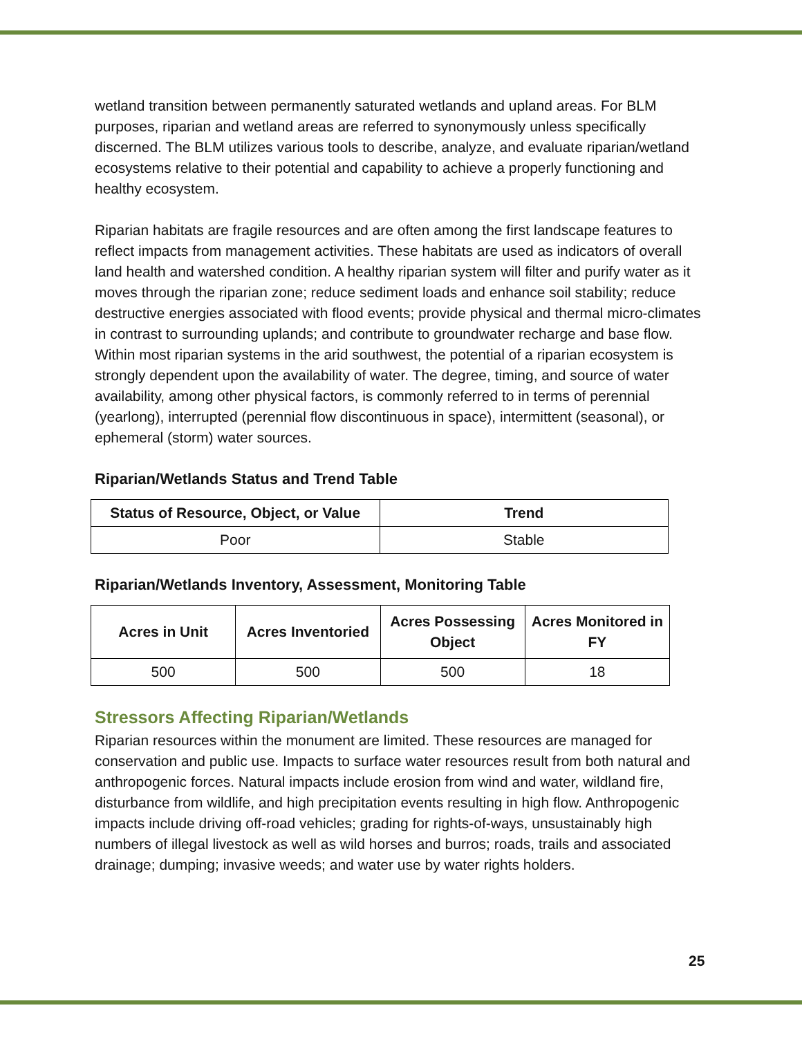wetland transition between permanently saturated wetlands and upland areas. For BLM purposes, riparian and wetland areas are referred to synonymously unless specifically discerned. The BLM utilizes various tools to describe, analyze, and evaluate riparian/wetland ecosystems relative to their potential and capability to achieve a properly functioning and healthy ecosystem.
Riparian habitats are fragile resources and are often among the first landscape features to reflect impacts from management activities. These habitats are used as indicators of overall land health and watershed condition. A healthy riparian system will filter and purify water as it moves through the riparian zone; reduce sediment loads and enhance soil stability; reduce destructive energies associated with flood events; provide physical and thermal micro-climates in contrast to surrounding uplands; and contribute to groundwater recharge and base flow. Within most riparian systems in the arid southwest, the potential of a riparian ecosystem is strongly dependent upon the availability of water. The degree, timing, and source of water availability, among other physical factors, is commonly referred to in terms of perennial (yearlong), interrupted (perennial flow discontinuous in space), intermittent (seasonal), or ephemeral (storm) water sources.
Riparian/Wetlands Status and Trend Table
| Status of Resource, Object, or Value | Trend |
| --- | --- |
| Poor | Stable |
Riparian/Wetlands Inventory, Assessment, Monitoring Table
| Acres in Unit | Acres Inventoried | Acres Possessing Object | Acres Monitored in FY |
| --- | --- | --- | --- |
| 500 | 500 | 500 | 18 |
Stressors Affecting Riparian/Wetlands
Riparian resources within the monument are limited. These resources are managed for conservation and public use. Impacts to surface water resources result from both natural and anthropogenic forces. Natural impacts include erosion from wind and water, wildland fire, disturbance from wildlife, and high precipitation events resulting in high flow. Anthropogenic impacts include driving off-road vehicles; grading for rights-of-ways, unsustainably high numbers of illegal livestock as well as wild horses and burros; roads, trails and associated drainage; dumping; invasive weeds; and water use by water rights holders.
25